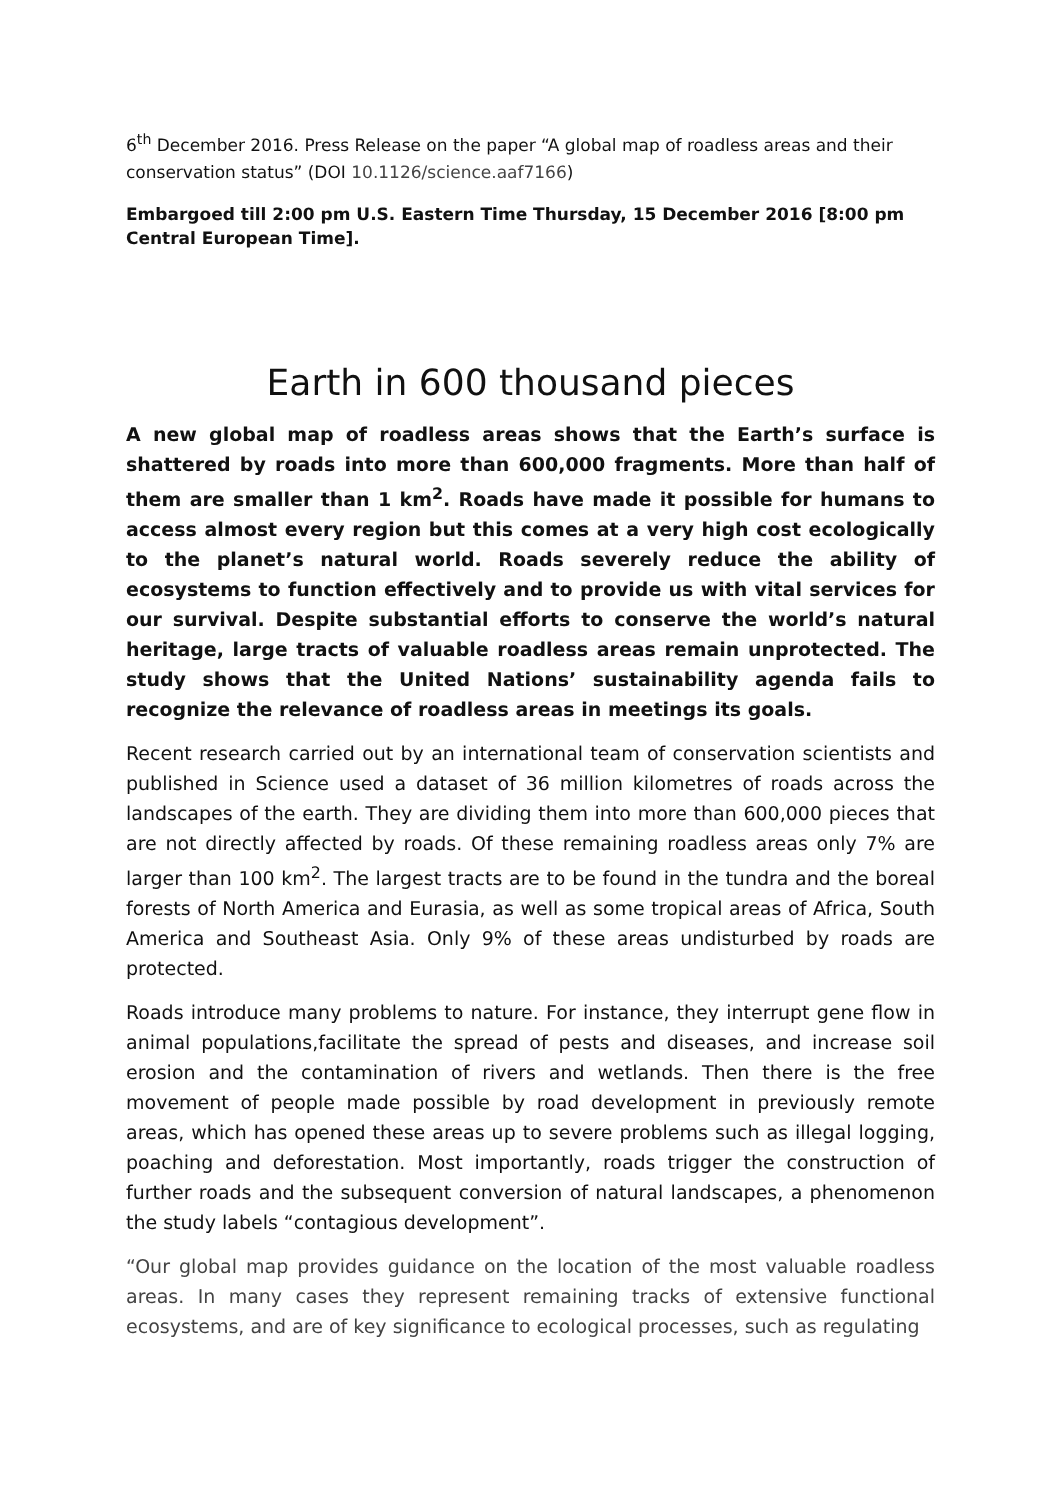6<sup>th</sup> December 2016. Press Release on the paper “A global map of roadless areas and their conservation status” (DOI 10.1126/science.aaf7166)
Embargoed till 2:00 pm U.S. Eastern Time Thursday, 15 December 2016 [8:00 pm Central European Time].
Earth in 600 thousand pieces
A new global map of roadless areas shows that the Earth’s surface is shattered by roads into more than 600,000 fragments. More than half of them are smaller than 1 km<sup>2</sup>. Roads have made it possible for humans to access almost every region but this comes at a very high cost ecologically to the planet’s natural world. Roads severely reduce the ability of ecosystems to function effectively and to provide us with vital services for our survival. Despite substantial efforts to conserve the world’s natural heritage, large tracts of valuable roadless areas remain unprotected. The study shows that the United Nations’ sustainability agenda fails to recognize the relevance of roadless areas in meetings its goals.
Recent research carried out by an international team of conservation scientists and published in Science used a dataset of 36 million kilometres of roads across the landscapes of the earth. They are dividing them into more than 600,000 pieces that are not directly affected by roads. Of these remaining roadless areas only 7% are larger than 100 km<sup>2</sup>. The largest tracts are to be found in the tundra and the boreal forests of North America and Eurasia, as well as some tropical areas of Africa, South America and Southeast Asia. Only 9% of these areas undisturbed by roads are protected.
Roads introduce many problems to nature. For instance, they interrupt gene flow in animal populations,facilitate the spread of pests and diseases, and increase soil erosion and the contamination of rivers and wetlands. Then there is the free movement of people made possible by road development in previously remote areas, which has opened these areas up to severe problems such as illegal logging, poaching and deforestation. Most importantly, roads trigger the construction of further roads and the subsequent conversion of natural landscapes, a phenomenon the study labels “contagious development”.
“Our global map provides guidance on the location of the most valuable roadless areas. In many cases they represent remaining tracks of extensive functional ecosystems, and are of key significance to ecological processes, such as regulating